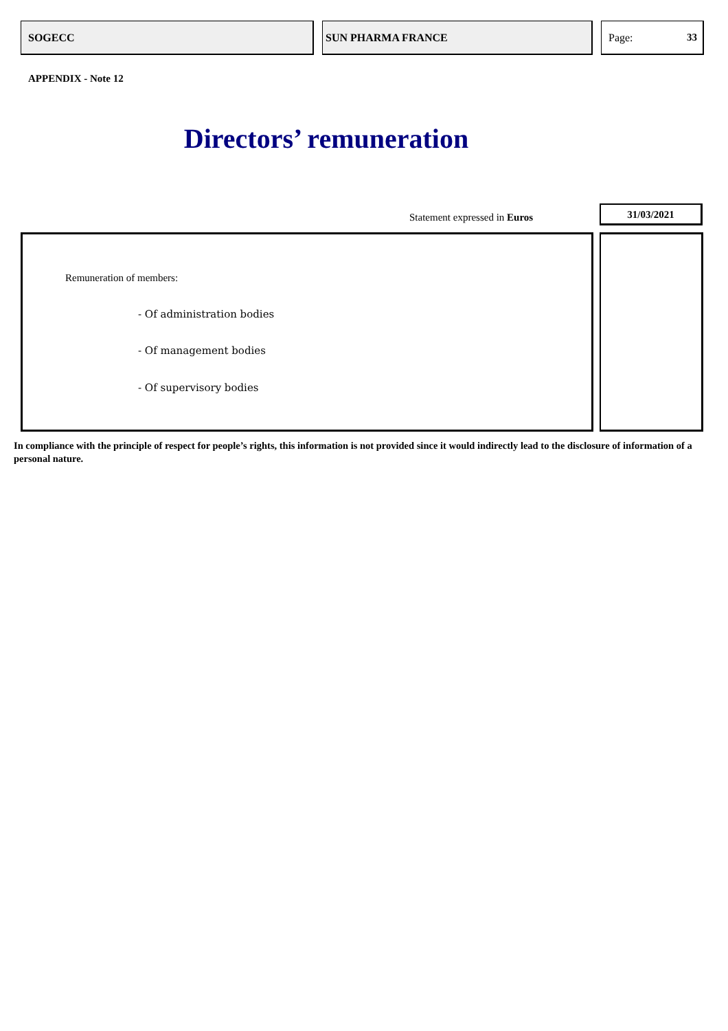SOGECC SUN PHARMA FRANCE Page: 33
APPENDIX - Note 12
Directors’ remuneration
Statement expressed in Euros
31/03/2021
Remuneration of members:
- Of administration bodies
- Of management bodies
- Of supervisory bodies
In compliance with the principle of respect for people’s rights, this information is not provided since it would indirectly lead to the disclosure of information of a personal nature.